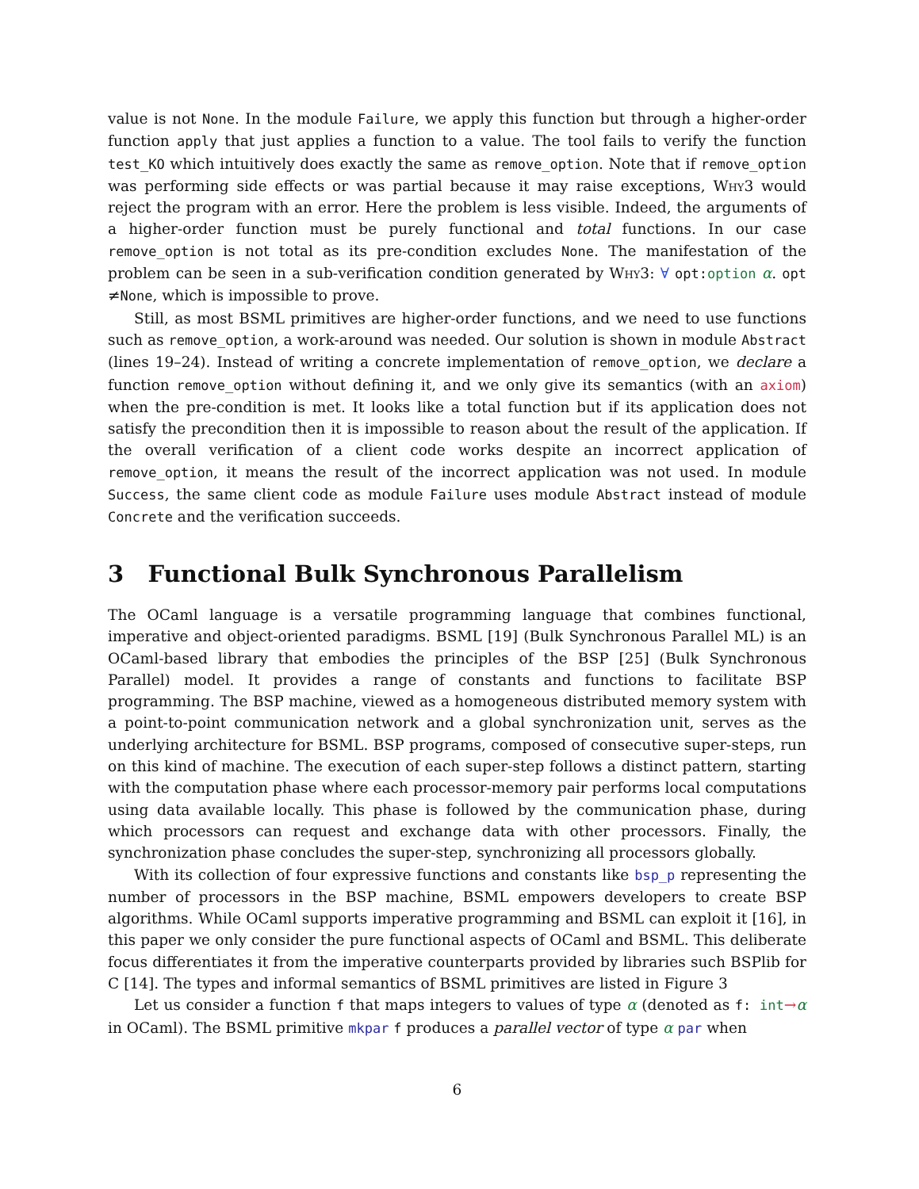value is not None. In the module Failure, we apply this function but through a higher-order function apply that just applies a function to a value. The tool fails to verify the function test_KO which intuitively does exactly the same as remove_option. Note that if remove_option was performing side effects or was partial because it may raise exceptions, Why3 would reject the program with an error. Here the problem is less visible. Indeed, the arguments of a higher-order function must be purely functional and total functions. In our case remove_option is not total as its pre-condition excludes None. The manifestation of the problem can be seen in a sub-verification condition generated by Why3: ∀ opt:option α. opt ≠None, which is impossible to prove.
Still, as most BSML primitives are higher-order functions, and we need to use functions such as remove_option, a work-around was needed. Our solution is shown in module Abstract (lines 19–24). Instead of writing a concrete implementation of remove_option, we declare a function remove_option without defining it, and we only give its semantics (with an axiom) when the pre-condition is met. It looks like a total function but if its application does not satisfy the precondition then it is impossible to reason about the result of the application. If the overall verification of a client code works despite an incorrect application of remove_option, it means the result of the incorrect application was not used. In module Success, the same client code as module Failure uses module Abstract instead of module Concrete and the verification succeeds.
3 Functional Bulk Synchronous Parallelism
The OCaml language is a versatile programming language that combines functional, imperative and object-oriented paradigms. BSML [19] (Bulk Synchronous Parallel ML) is an OCaml-based library that embodies the principles of the BSP [25] (Bulk Synchronous Parallel) model. It provides a range of constants and functions to facilitate BSP programming. The BSP machine, viewed as a homogeneous distributed memory system with a point-to-point communication network and a global synchronization unit, serves as the underlying architecture for BSML. BSP programs, composed of consecutive super-steps, run on this kind of machine. The execution of each super-step follows a distinct pattern, starting with the computation phase where each processor-memory pair performs local computations using data available locally. This phase is followed by the communication phase, during which processors can request and exchange data with other processors. Finally, the synchronization phase concludes the super-step, synchronizing all processors globally.
With its collection of four expressive functions and constants like bsp_p representing the number of processors in the BSP machine, BSML empowers developers to create BSP algorithms. While OCaml supports imperative programming and BSML can exploit it [16], in this paper we only consider the pure functional aspects of OCaml and BSML. This deliberate focus differentiates it from the imperative counterparts provided by libraries such BSPlib for C [14]. The types and informal semantics of BSML primitives are listed in Figure 3
Let us consider a function f that maps integers to values of type α (denoted as f: int→α in OCaml). The BSML primitive mkpar f produces a parallel vector of type α par when
6